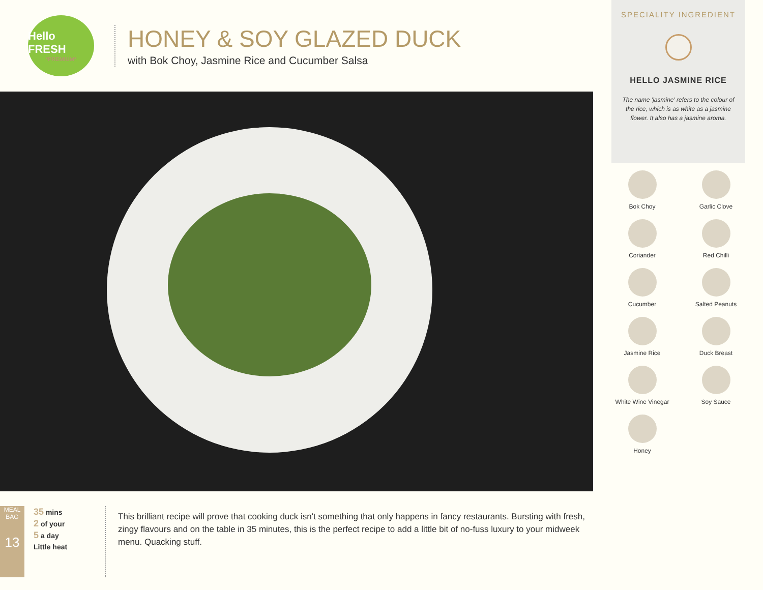Hello FRESH
*PREMIUM*
HONEY & SOY GLAZED DUCK
with Bok Choy, Jasmine Rice and Cucumber Salsa
SPECIALITY INGREDIENT
HELLO JASMINE RICE
The name 'jasmine' refers to the colour of the rice, which is as white as a jasmine flower. It also has a jasmine aroma.
Bok Choy
Garlic Clove
Coriander
Red Chilli
Cucumber
Salted Peanuts
Jasmine Rice
Duck Breast
White Wine Vinegar
Soy Sauce
Honey
MEAL BAG
13
35 mins
2 of your
5 a day
Little heat
This brilliant recipe will prove that cooking duck isn't something that only happens in fancy restaurants. Bursting with fresh, zingy flavours and on the table in 35 minutes, this is the perfect recipe to add a little bit of no-fuss luxury to your midweek menu. Quacking stuff.